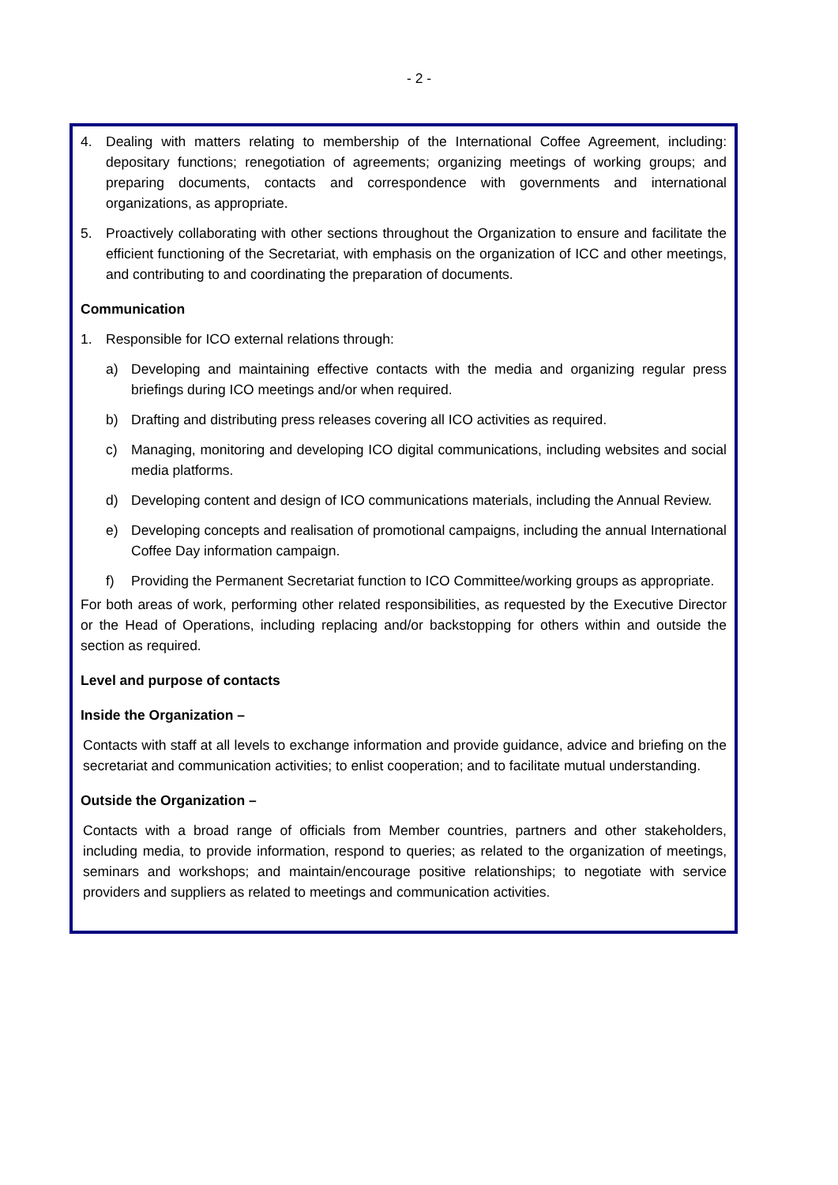- 2 -
4. Dealing with matters relating to membership of the International Coffee Agreement, including: depositary functions; renegotiation of agreements; organizing meetings of working groups; and preparing documents, contacts and correspondence with governments and international organizations, as appropriate.
5. Proactively collaborating with other sections throughout the Organization to ensure and facilitate the efficient functioning of the Secretariat, with emphasis on the organization of ICC and other meetings, and contributing to and coordinating the preparation of documents.
Communication
1. Responsible for ICO external relations through:
a) Developing and maintaining effective contacts with the media and organizing regular press briefings during ICO meetings and/or when required.
b) Drafting and distributing press releases covering all ICO activities as required.
c) Managing, monitoring and developing ICO digital communications, including websites and social media platforms.
d) Developing content and design of ICO communications materials, including the Annual Review.
e) Developing concepts and realisation of promotional campaigns, including the annual International Coffee Day information campaign.
f) Providing the Permanent Secretariat function to ICO Committee/working groups as appropriate.
For both areas of work, performing other related responsibilities, as requested by the Executive Director or the Head of Operations, including replacing and/or backstopping for others within and outside the section as required.
Level and purpose of contacts
Inside the Organization –
Contacts with staff at all levels to exchange information and provide guidance, advice and briefing on the secretariat and communication activities; to enlist cooperation; and to facilitate mutual understanding.
Outside the Organization –
Contacts with a broad range of officials from Member countries, partners and other stakeholders, including media, to provide information, respond to queries; as related to the organization of meetings, seminars and workshops; and maintain/encourage positive relationships; to negotiate with service providers and suppliers as related to meetings and communication activities.